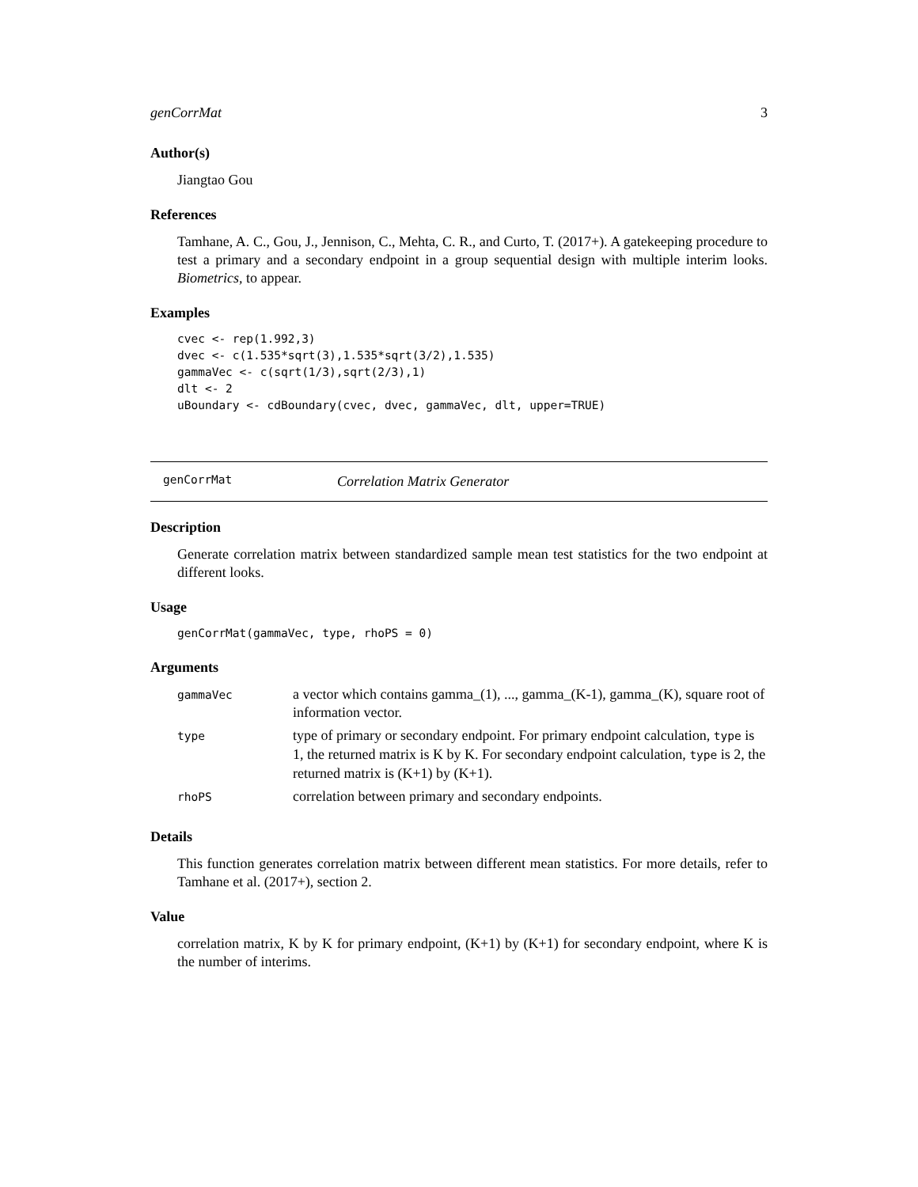genCorrMat 3
Author(s)
Jiangtao Gou
References
Tamhane, A. C., Gou, J., Jennison, C., Mehta, C. R., and Curto, T. (2017+). A gatekeeping procedure to test a primary and a secondary endpoint in a group sequential design with multiple interim looks. Biometrics, to appear.
Examples
cvec <- rep(1.992,3)
dvec <- c(1.535*sqrt(3),1.535*sqrt(3/2),1.535)
gammaVec <- c(sqrt(1/3),sqrt(2/3),1)
dlt <- 2
uBoundary <- cdBoundary(cvec, dvec, gammaVec, dlt, upper=TRUE)
genCorrMat Correlation Matrix Generator
Description
Generate correlation matrix between standardized sample mean test statistics for the two endpoint at different looks.
Usage
genCorrMat(gammaVec, type, rhoPS = 0)
Arguments
| gammaVec | a vector which contains gamma_(1), ..., gamma_(K-1), gamma_(K), square root of information vector. |
| type | type of primary or secondary endpoint. For primary endpoint calculation, type is 1, the returned matrix is K by K. For secondary endpoint calculation, type is 2, the returned matrix is (K+1) by (K+1). |
| rhoPS | correlation between primary and secondary endpoints. |
Details
This function generates correlation matrix between different mean statistics. For more details, refer to Tamhane et al. (2017+), section 2.
Value
correlation matrix, K by K for primary endpoint, (K+1) by (K+1) for secondary endpoint, where K is the number of interims.